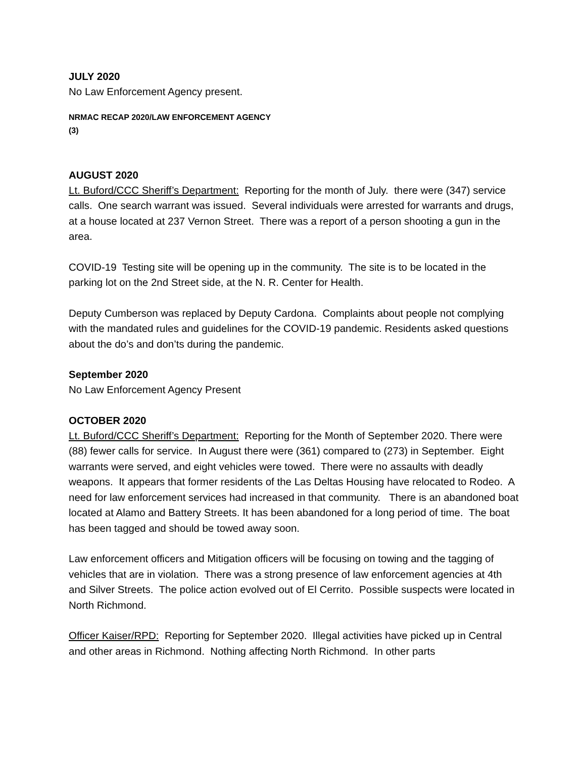JULY 2020
No Law Enforcement Agency present.
NRMAC RECAP 2020/LAW ENFORCEMENT AGENCY
(3)
AUGUST 2020
Lt. Buford/CCC Sheriff’s Department: Reporting for the month of July. there were (347) service calls. One search warrant was issued. Several individuals were arrested for warrants and drugs, at a house located at 237 Vernon Street. There was a report of a person shooting a gun in the area.
COVID-19 Testing site will be opening up in the community. The site is to be located in the parking lot on the 2nd Street side, at the N. R. Center for Health.
Deputy Cumberson was replaced by Deputy Cardona. Complaints about people not complying with the mandated rules and guidelines for the COVID-19 pandemic. Residents asked questions about the do’s and don’ts during the pandemic.
September 2020
No Law Enforcement Agency Present
OCTOBER 2020
Lt. Buford/CCC Sheriff’s Department: Reporting for the Month of September 2020. There were (88) fewer calls for service. In August there were (361) compared to (273) in September. Eight warrants were served, and eight vehicles were towed. There were no assaults with deadly weapons. It appears that former residents of the Las Deltas Housing have relocated to Rodeo. A need for law enforcement services had increased in that community. There is an abandoned boat located at Alamo and Battery Streets. It has been abandoned for a long period of time. The boat has been tagged and should be towed away soon.
Law enforcement officers and Mitigation officers will be focusing on towing and the tagging of vehicles that are in violation. There was a strong presence of law enforcement agencies at 4th and Silver Streets. The police action evolved out of El Cerrito. Possible suspects were located in North Richmond.
Officer Kaiser/RPD: Reporting for September 2020. Illegal activities have picked up in Central and other areas in Richmond. Nothing affecting North Richmond. In other parts